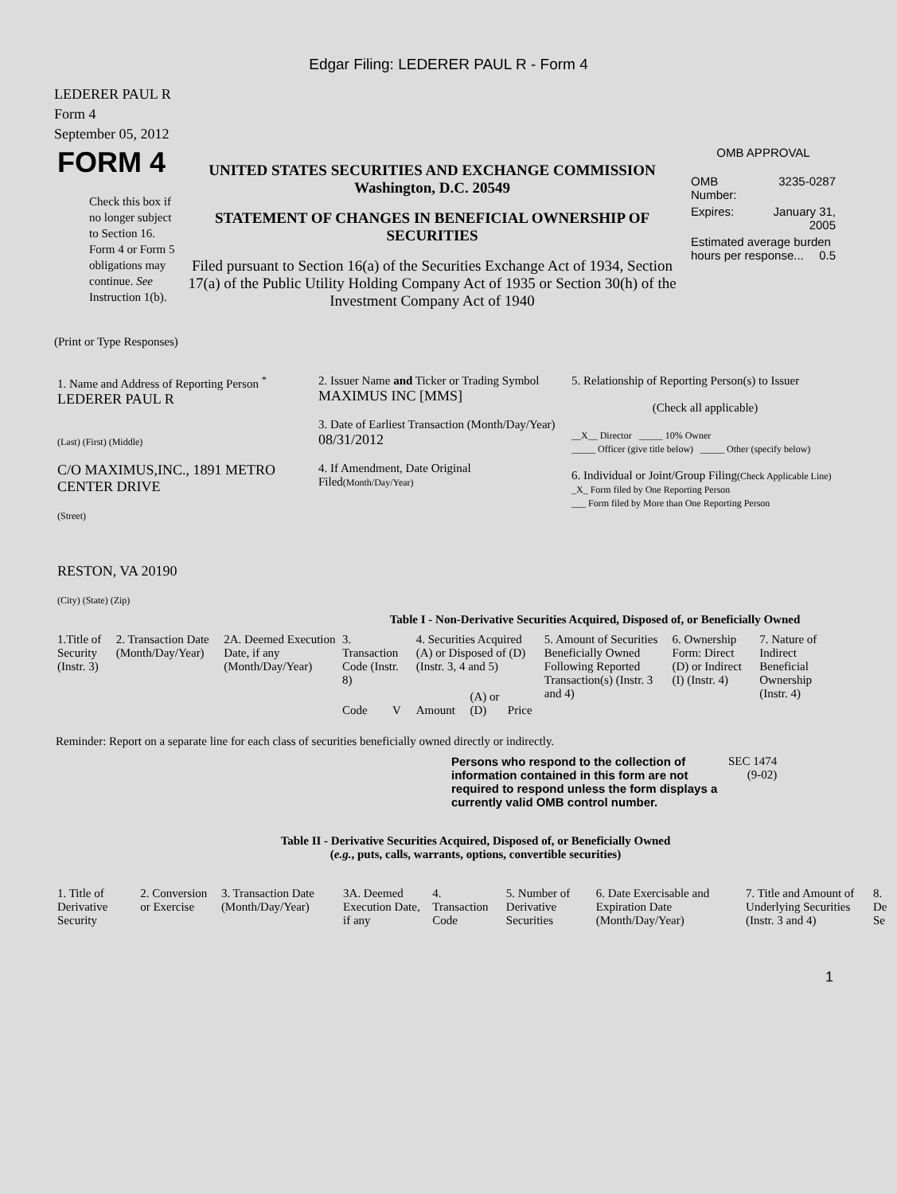Edgar Filing: LEDERER PAUL R - Form 4
LEDERER PAUL R
Form 4
September 05, 2012
| FORM 4 Check this box if no longer subject to Section 16. Form 4 or Form 5 obligations may continue. See Instruction 1(b). | UNITED STATES SECURITIES AND EXCHANGE COMMISSION Washington, D.C. 20549 STATEMENT OF CHANGES IN BENEFICIAL OWNERSHIP OF SECURITIES Filed pursuant to Section 16(a) of the Securities Exchange Act of 1934, Section 17(a) of the Public Utility Holding Company Act of 1935 or Section 30(h) of the Investment Company Act of 1940 | OMB APPROVAL / OMB Number: / 3235-0287 / / Expires: / January 31, 2005 / / Estimated average burden hours per response... 0.5 / / |
(Print or Type Responses)
| 1. Name and Address of Reporting Person <sup>*</sup> LEDERER PAUL R (Last) (First) (Middle) C/O MAXIMUS,INC., 1891 METRO CENTER DRIVE (Street) RESTON, VA 20190 (City) (State) (Zip) | 2. Issuer Name and Ticker or Trading Symbol MAXIMUS INC [MMS] 3. Date of Earliest Transaction (Month/Day/Year) 08/31/2012 4. If Amendment, Date Original Filed (Month/Day/Year) | 5. Relationship of Reporting Person(s) to Issuer (Check all applicable) __X__ Director _____ 10% Owner _____ Officer (give title below) _____ Other (specify below) 6. Individual or Joint/Group Filing (Check Applicable Line) _X_ Form filed by One Reporting Person ___ Form filed by More than One Reporting Person |
Table I - Non-Derivative Securities Acquired, Disposed of, or Beneficially Owned
| 1.Title of Security (Instr. 3) | 2. Transaction Date (Month/Day/Year) | 2A. Deemed Execution Date, if any (Month/Day/Year) | 3. Transaction Code (Instr. 8) | | 4. Securities Acquired (A) or Disposed of (D) (Instr. 3, 4 and 5) | | | 5. Amount of Securities Beneficially Owned Following Reported Transaction(s) (Instr. 3 and 4) | 6. Ownership Form: Direct (D) or Indirect (I) (Instr. 4) | 7. Nature of Indirect Beneficial Ownership (Instr. 4) |
| --- | --- | --- | --- | --- | --- | --- | --- | --- | --- | --- |
| | | | Code | V | Amount | (A) or (D) | Price | | | |
Reminder: Report on a separate line for each class of securities beneficially owned directly or indirectly.
| Persons who respond to the collection of information contained in this form are not required to respond unless the form displays a currently valid OMB control number. | SEC 1474 (9-02) |
Table II - Derivative Securities Acquired, Disposed of, or Beneficially Owned
(e.g., puts, calls, warrants, options, convertible securities)
| 1. Title of Derivative Security | 2. Conversion or Exercise | 3. Transaction Date (Month/Day/Year) | 3A. Deemed Execution Date, if any | 4. Transaction Code | 5. Number of Derivative Securities | 6. Date Exercisable and Expiration Date (Month/Day/Year) | 7. Title and Amount of Underlying Securities (Instr. 3 and 4) | 8. De Se |
| --- | --- | --- | --- | --- | --- | --- | --- | --- |
1